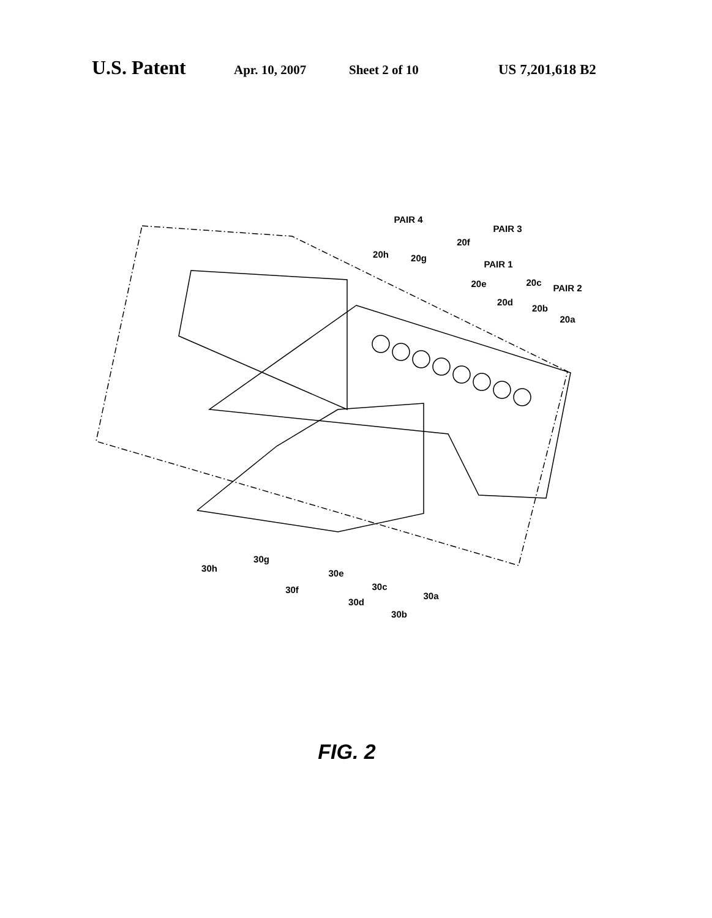U.S. Patent Apr. 10, 2007 Sheet 2 of 10 US 7,201,618 B2
PAIR 4
PAIR 3
PAIR 1
PAIR 2
20h
20g
20f
20e
20d
20c
20b
20a
30h
30g
30f
30e
30d
30c
30b
30a
FIG. 2